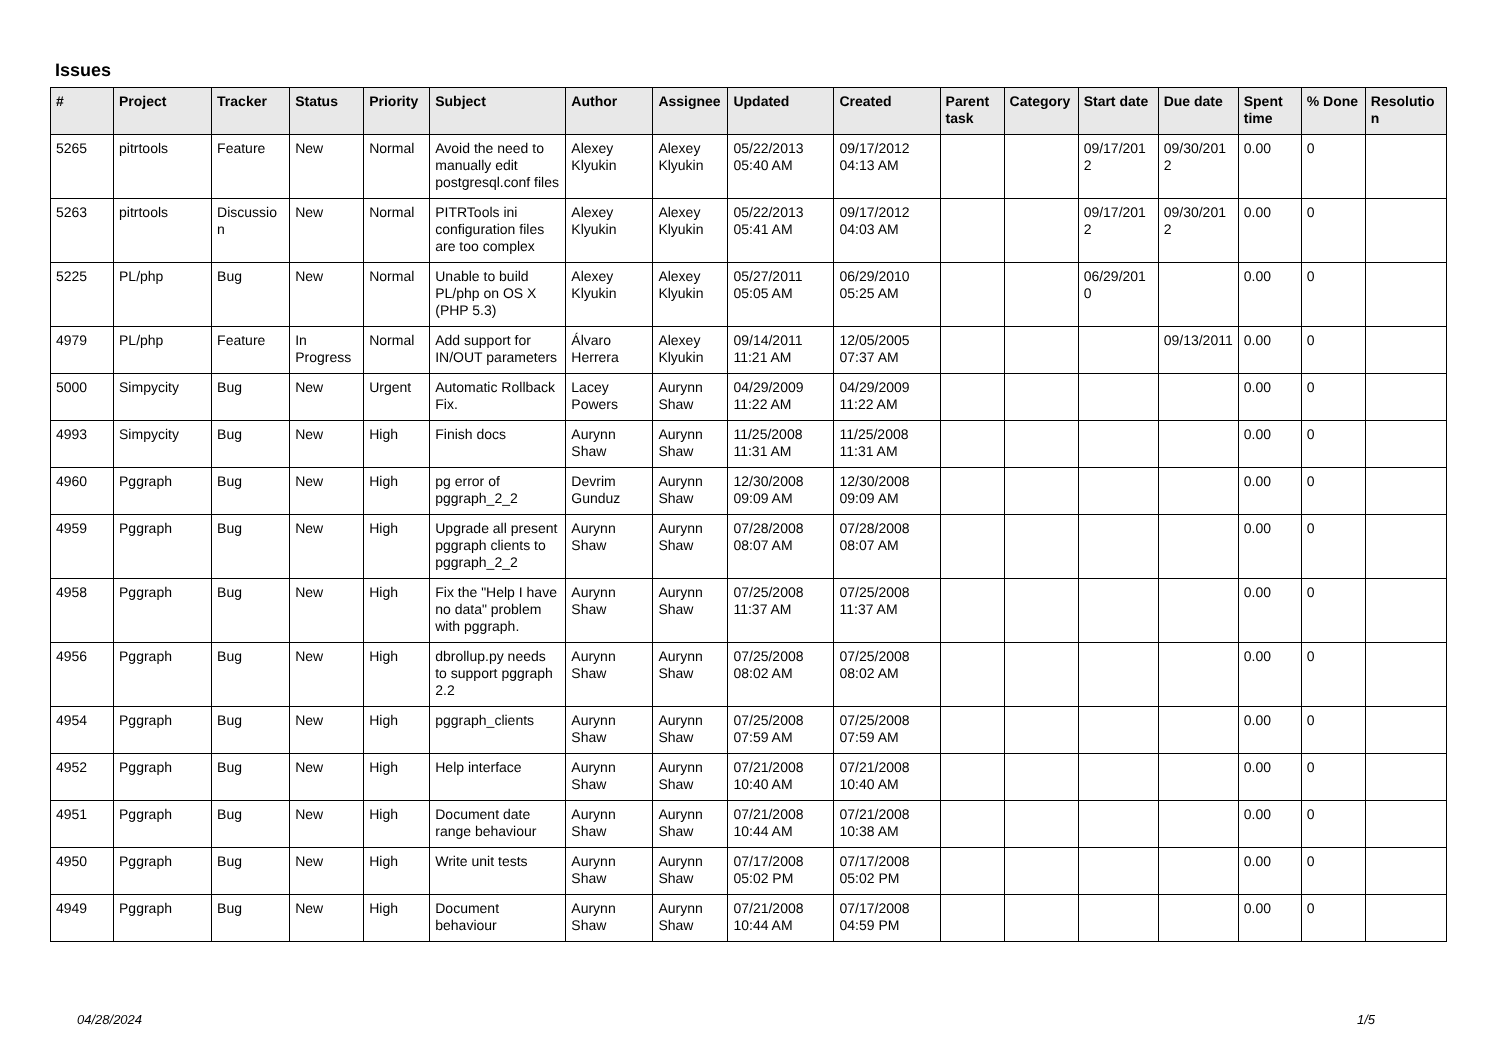Issues
| # | Project | Tracker | Status | Priority | Subject | Author | Assignee | Updated | Created | Parent task | Category | Start date | Due date | Spent time | % Done | Resolution |
| --- | --- | --- | --- | --- | --- | --- | --- | --- | --- | --- | --- | --- | --- | --- | --- | --- |
| 5265 | pitrtools | Feature | New | Normal | Avoid the need to manually edit postgresql.conf files | Alexey Klyukin | Alexey Klyukin | 05/22/2013 05:40 AM | 09/17/2012 04:13 AM | | | 09/17/2012 | 09/30/2012 | 0.00 | 0 | |
| 5263 | pitrtools | Discussion | New | Normal | PITRTools ini configuration files are too complex | Alexey Klyukin | Alexey Klyukin | 05/22/2013 05:41 AM | 09/17/2012 04:03 AM | | | 09/17/2012 | 09/30/2012 | 0.00 | 0 | |
| 5225 | PL/php | Bug | New | Normal | Unable to build PL/php on OS X (PHP 5.3) | Alexey Klyukin | Alexey Klyukin | 05/27/2011 05:05 AM | 06/29/2010 05:25 AM | | | 06/29/2010 | | 0.00 | 0 | |
| 4979 | PL/php | Feature | In Progress | Normal | Add support for IN/OUT parameters | Álvaro Herrera | Alexey Klyukin | 09/14/2011 11:21 AM | 12/05/2005 07:37 AM | | | | 09/13/2011 | 0.00 | 0 | |
| 5000 | Simpycity | Bug | New | Urgent | Automatic Rollback Fix. | Lacey Powers | Aurynn Shaw | 04/29/2009 11:22 AM | 04/29/2009 11:22 AM | | | | | 0.00 | 0 | |
| 4993 | Simpycity | Bug | New | High | Finish docs | Aurynn Shaw | Aurynn Shaw | 11/25/2008 11:31 AM | 11/25/2008 11:31 AM | | | | | 0.00 | 0 | |
| 4960 | Pggraph | Bug | New | High | pg error of pggraph_2_2 | Devrim Gunduz | Aurynn Shaw | 12/30/2008 09:09 AM | 12/30/2008 09:09 AM | | | | | 0.00 | 0 | |
| 4959 | Pggraph | Bug | New | High | Upgrade all present pggraph clients to pggraph_2_2 | Aurynn Shaw | Aurynn Shaw | 07/28/2008 08:07 AM | 07/28/2008 08:07 AM | | | | | 0.00 | 0 | |
| 4958 | Pggraph | Bug | New | High | Fix the "Help I have no data" problem with pggraph. | Aurynn Shaw | Aurynn Shaw | 07/25/2008 11:37 AM | 07/25/2008 11:37 AM | | | | | 0.00 | 0 | |
| 4956 | Pggraph | Bug | New | High | dbrollup.py needs to support pggraph 2.2 | Aurynn Shaw | Aurynn Shaw | 07/25/2008 08:02 AM | 07/25/2008 08:02 AM | | | | | 0.00 | 0 | |
| 4954 | Pggraph | Bug | New | High | pggraph_clients | Aurynn Shaw | Aurynn Shaw | 07/25/2008 07:59 AM | 07/25/2008 07:59 AM | | | | | 0.00 | 0 | |
| 4952 | Pggraph | Bug | New | High | Help interface | Aurynn Shaw | Aurynn Shaw | 07/21/2008 10:40 AM | 07/21/2008 10:40 AM | | | | | 0.00 | 0 | |
| 4951 | Pggraph | Bug | New | High | Document date range behaviour | Aurynn Shaw | Aurynn Shaw | 07/21/2008 10:44 AM | 07/21/2008 10:38 AM | | | | | 0.00 | 0 | |
| 4950 | Pggraph | Bug | New | High | Write unit tests | Aurynn Shaw | Aurynn Shaw | 07/17/2008 05:02 PM | 07/17/2008 05:02 PM | | | | | 0.00 | 0 | |
| 4949 | Pggraph | Bug | New | High | Document behaviour | Aurynn Shaw | Aurynn Shaw | 07/21/2008 10:44 AM | 07/17/2008 04:59 PM | | | | | 0.00 | 0 | |
04/28/2024 1/5